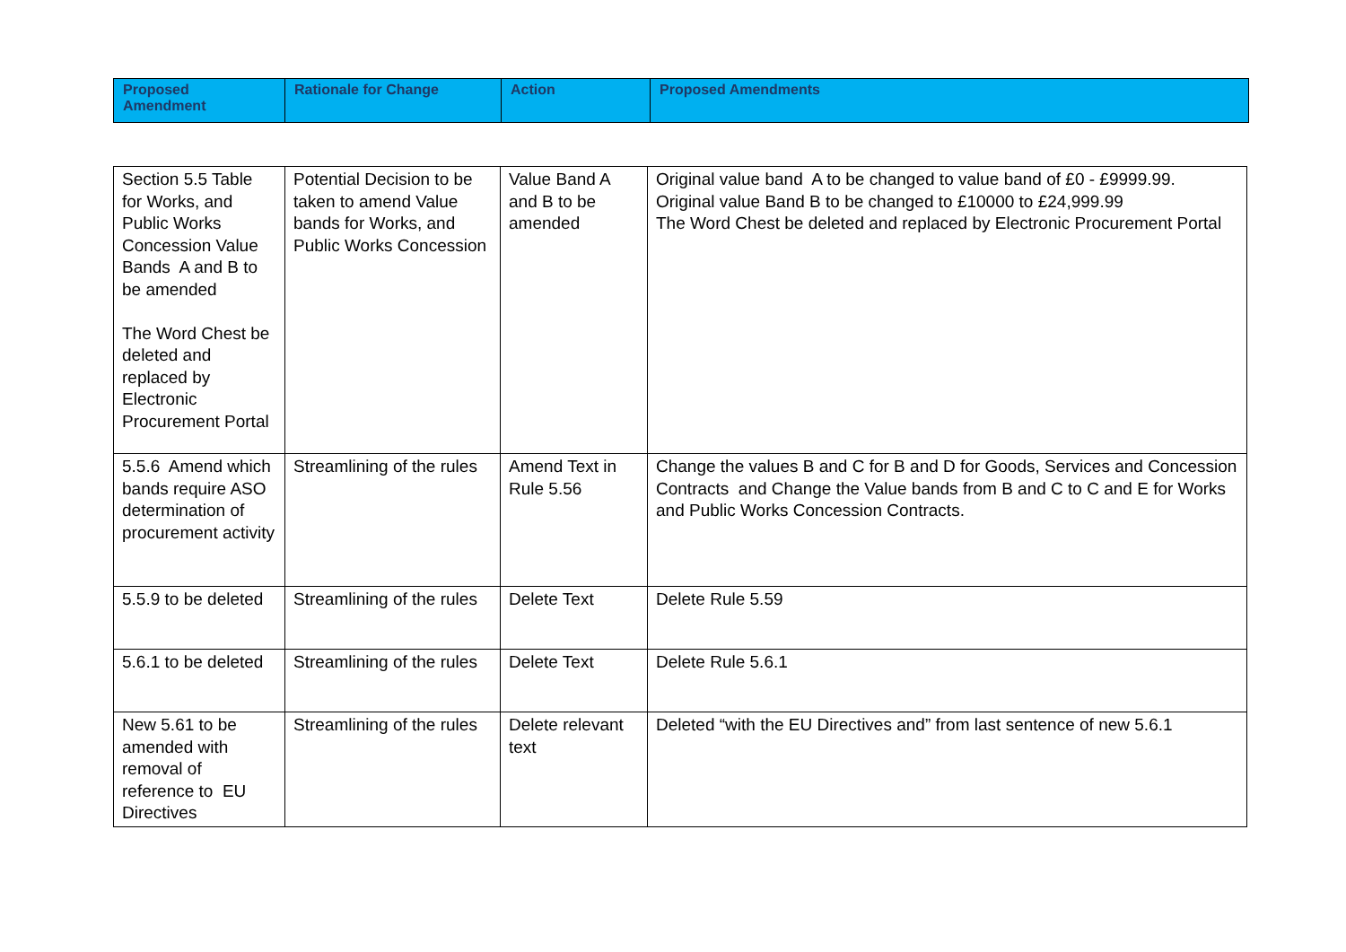| Proposed Amendment | Rationale for Change | Action | Proposed Amendments |
| --- | --- | --- | --- |
| Section 5.5 Table for Works, and Public Works Concession Value Bands A and B to be amended The Word Chest be deleted and replaced by Electronic Procurement Portal | Potential Decision to be taken to amend Value bands for Works, and Public Works Concession | Value Band A and B to be amended | Original value band A to be changed to value band of £0 - £9999.99. Original value Band B to be changed to £10000 to £24,999.99 The Word Chest be deleted and replaced by Electronic Procurement Portal |
| 5.5.6 Amend which bands require ASO determination of procurement activity | Streamlining of the rules | Amend Text in Rule 5.56 | Change the values B and C for B and D for Goods, Services and Concession Contracts and Change the Value bands from B and C to C and E for Works and Public Works Concession Contracts. |
| 5.5.9 to be deleted | Streamlining of the rules | Delete Text | Delete Rule 5.59 |
| 5.6.1 to be deleted | Streamlining of the rules | Delete Text | Delete Rule 5.6.1 |
| New 5.61 to be amended with removal of reference to EU Directives | Streamlining of the rules | Delete relevant text | Deleted “with the EU Directives and” from last sentence of new 5.6.1 |